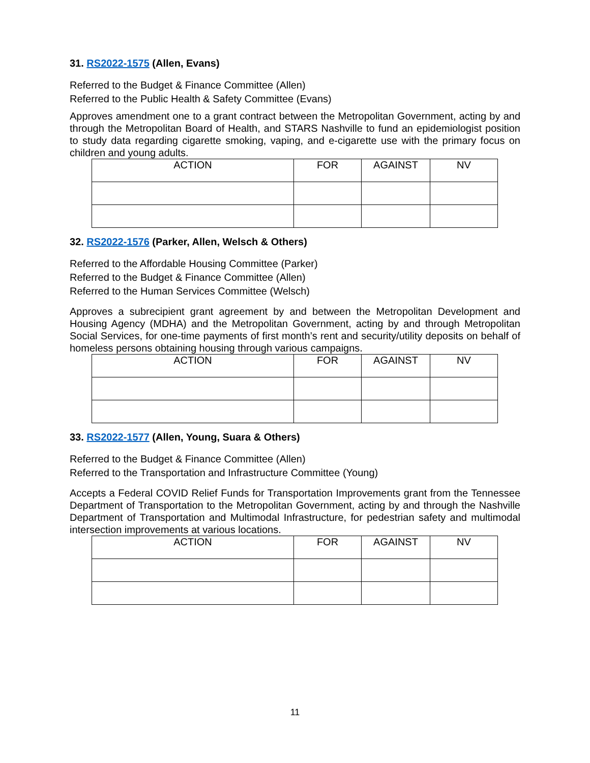31. RS2022-1575 (Allen, Evans)
Referred to the Budget & Finance Committee (Allen)
Referred to the Public Health & Safety Committee (Evans)
Approves amendment one to a grant contract between the Metropolitan Government, acting by and through the Metropolitan Board of Health, and STARS Nashville to fund an epidemiologist position to study data regarding cigarette smoking, vaping, and e-cigarette use with the primary focus on children and young adults.
| ACTION | FOR | AGAINST | NV |
| --- | --- | --- | --- |
32. RS2022-1576 (Parker, Allen, Welsch & Others)
Referred to the Affordable Housing Committee (Parker)
Referred to the Budget & Finance Committee (Allen)
Referred to the Human Services Committee (Welsch)
Approves a subrecipient grant agreement by and between the Metropolitan Development and Housing Agency (MDHA) and the Metropolitan Government, acting by and through Metropolitan Social Services, for one-time payments of first month’s rent and security/utility deposits on behalf of homeless persons obtaining housing through various campaigns.
| ACTION | FOR | AGAINST | NV |
| --- | --- | --- | --- |
33. RS2022-1577 (Allen, Young, Suara & Others)
Referred to the Budget & Finance Committee (Allen)
Referred to the Transportation and Infrastructure Committee (Young)
Accepts a Federal COVID Relief Funds for Transportation Improvements grant from the Tennessee Department of Transportation to the Metropolitan Government, acting by and through the Nashville Department of Transportation and Multimodal Infrastructure, for pedestrian safety and multimodal intersection improvements at various locations.
| ACTION | FOR | AGAINST | NV |
| --- | --- | --- | --- |
11